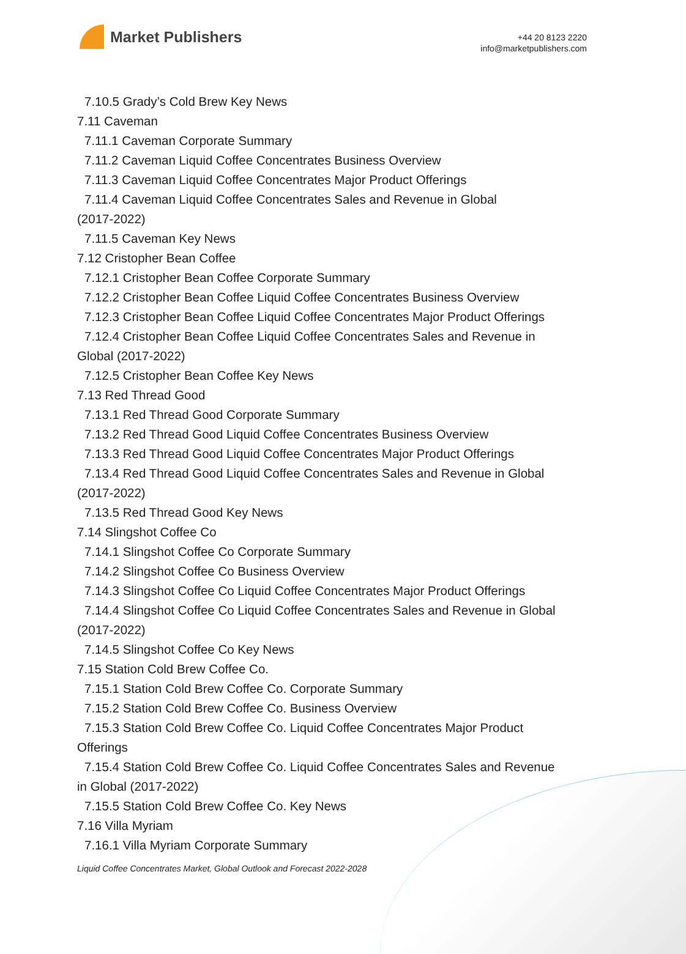Market Publishers
+44 20 8123 2220
info@marketpublishers.com
7.10.5 Grady’s Cold Brew Key News
7.11 Caveman
7.11.1 Caveman Corporate Summary
7.11.2 Caveman Liquid Coffee Concentrates Business Overview
7.11.3 Caveman Liquid Coffee Concentrates Major Product Offerings
7.11.4 Caveman Liquid Coffee Concentrates Sales and Revenue in Global
(2017-2022)
7.11.5 Caveman Key News
7.12 Cristopher Bean Coffee
7.12.1 Cristopher Bean Coffee Corporate Summary
7.12.2 Cristopher Bean Coffee Liquid Coffee Concentrates Business Overview
7.12.3 Cristopher Bean Coffee Liquid Coffee Concentrates Major Product Offerings
7.12.4 Cristopher Bean Coffee Liquid Coffee Concentrates Sales and Revenue in
Global (2017-2022)
7.12.5 Cristopher Bean Coffee Key News
7.13 Red Thread Good
7.13.1 Red Thread Good Corporate Summary
7.13.2 Red Thread Good Liquid Coffee Concentrates Business Overview
7.13.3 Red Thread Good Liquid Coffee Concentrates Major Product Offerings
7.13.4 Red Thread Good Liquid Coffee Concentrates Sales and Revenue in Global
(2017-2022)
7.13.5 Red Thread Good Key News
7.14 Slingshot Coffee Co
7.14.1 Slingshot Coffee Co Corporate Summary
7.14.2 Slingshot Coffee Co Business Overview
7.14.3 Slingshot Coffee Co Liquid Coffee Concentrates Major Product Offerings
7.14.4 Slingshot Coffee Co Liquid Coffee Concentrates Sales and Revenue in Global
(2017-2022)
7.14.5 Slingshot Coffee Co Key News
7.15 Station Cold Brew Coffee Co.
7.15.1 Station Cold Brew Coffee Co. Corporate Summary
7.15.2 Station Cold Brew Coffee Co. Business Overview
7.15.3 Station Cold Brew Coffee Co. Liquid Coffee Concentrates Major Product
Offerings
7.15.4 Station Cold Brew Coffee Co. Liquid Coffee Concentrates Sales and Revenue
in Global (2017-2022)
7.15.5 Station Cold Brew Coffee Co. Key News
7.16 Villa Myriam
7.16.1 Villa Myriam Corporate Summary
Liquid Coffee Concentrates Market, Global Outlook and Forecast 2022-2028